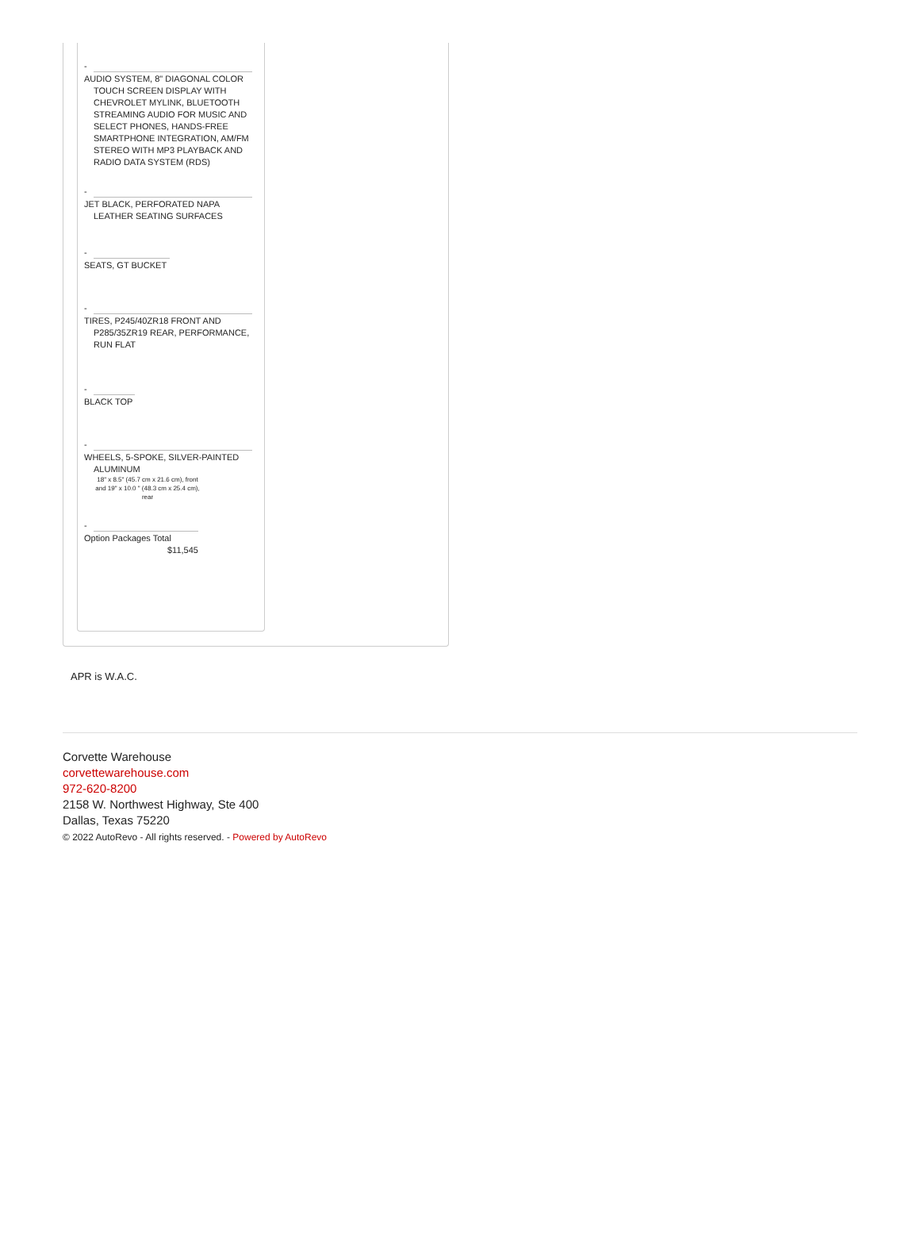-
AUDIO SYSTEM, 8" DIAGONAL COLOR TOUCH SCREEN DISPLAY WITH CHEVROLET MYLINK, BLUETOOTH STREAMING AUDIO FOR MUSIC AND SELECT PHONES, HANDS-FREE SMARTPHONE INTEGRATION, AM/FM STEREO WITH MP3 PLAYBACK AND RADIO DATA SYSTEM (RDS)
-
JET BLACK, PERFORATED NAPA LEATHER SEATING SURFACES
-
SEATS, GT BUCKET
-
TIRES, P245/40ZR18 FRONT AND P285/35ZR19 REAR, PERFORMANCE, RUN FLAT
-
BLACK TOP
-
WHEELS, 5-SPOKE, SILVER-PAINTED ALUMINUM
18" x 8.5" (45.7 cm x 21.6 cm), front and 19" x 10.0 " (48.3 cm x 25.4 cm), rear
-
Option Packages Total
$11,545
APR is W.A.C.
Corvette Warehouse
corvettewarehouse.com
972-620-8200
2158 W. Northwest Highway, Ste 400
Dallas, Texas 75220
© 2022 AutoRevo - All rights reserved. - Powered by AutoRevo